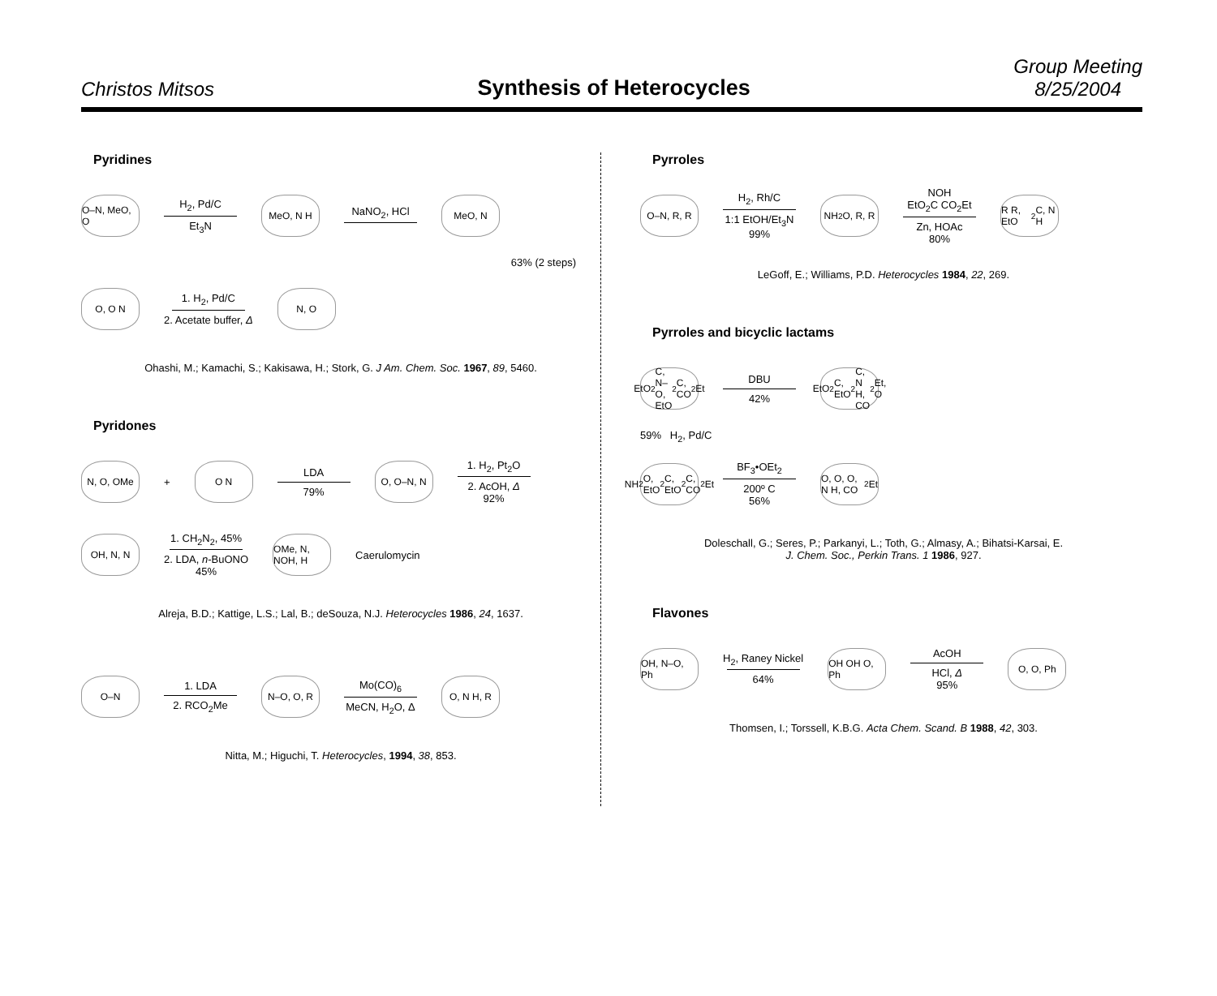Christos Mitsos
Synthesis of Heterocycles
Group Meeting
8/25/2004
Pyridines
O–N, MeO, O
H<sub>2</sub>, Pd/C
Et<sub>3</sub>N
MeO, N H
NaNO<sub>2</sub>, HCl
MeO, N
63% (2 steps)
O, O N
1. H<sub>2</sub>, Pd/C
2. Acetate buffer, Δ
N, O
Ohashi, M.; Kamachi, S.; Kakisawa, H.; Stork, G. J Am. Chem. Soc. 1967, 89, 5460.
Pyridones
N, O, OMe
+
O N
LDA
79%
O, O–N, N
1. H<sub>2</sub>, Pt<sub>2</sub>O
2. AcOH, Δ
92%
OH, N, N
1. CH<sub>2</sub>N<sub>2</sub>, 45%
2. LDA, n-BuONO
45%
OMe, N, NOH, H
Caerulomycin
Alreja, B.D.; Kattige, L.S.; Lal, B.; deSouza, N.J. Heterocycles 1986, 24, 1637.
O–N
1. LDA
2. RCO<sub>2</sub>Me
N–O, O, R
Mo(CO)<sub>6</sub>
MeCN, H<sub>2</sub>O, Δ
O, N H, R
Nitta, M.; Higuchi, T. Heterocycles, 1994, 38, 853.
Pyrroles
O–N, R, R
H<sub>2</sub>, Rh/C
1:1 EtOH/Et<sub>3</sub>N
99%
NH<sub>2</sub> O, R, R
NOH
EtO<sub>2</sub>C CO<sub>2</sub>Et
Zn, HOAc
80%
R R, EtO<sub>2</sub>C, N H
LeGoff, E.; Williams, P.D. Heterocycles 1984, 22, 269.
Pyrroles and bicyclic lactams
EtO<sub>2</sub>C, N–O, EtO<sub>2</sub>C, CO<sub>2</sub>Et
DBU
42%
EtO<sub>2</sub>C, EtO<sub>2</sub>C, N H, CO<sub>2</sub>Et, O
59% H<sub>2</sub>, Pd/C
NH<sub>2</sub> O, EtO<sub>2</sub>C, EtO<sub>2</sub>C, CO<sub>2</sub>Et
BF<sub>3</sub>•OEt<sub>2</sub>
200º C
56%
O, O, O, N H, CO<sub>2</sub>Et
Doleschall, G.; Seres, P.; Parkanyi, L.; Toth, G.; Almasy, A.; Bihatsi-Karsai, E.
J. Chem. Soc., Perkin Trans. 1 1986, 927.
Flavones
OH, N–O, Ph
H<sub>2</sub>, Raney Nickel
64%
OH OH O, Ph
AcOH
HCl, Δ
95%
O, O, Ph
Thomsen, I.; Torssell, K.B.G. Acta Chem. Scand. B 1988, 42, 303.